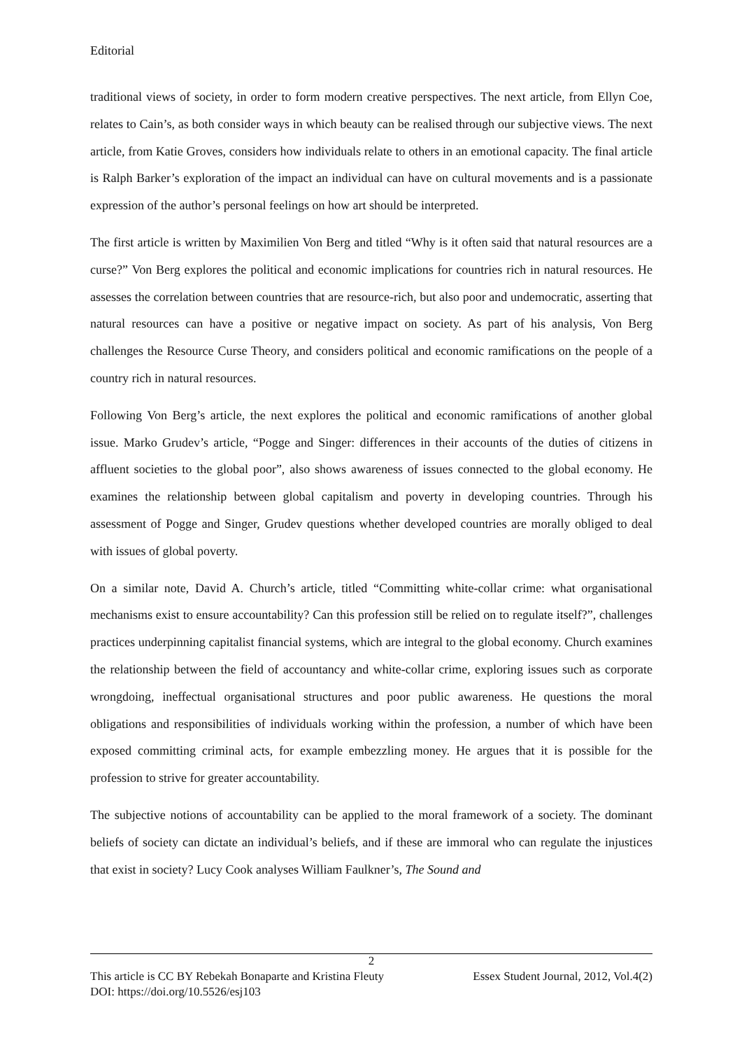Editorial
traditional views of society, in order to form modern creative perspectives. The next article, from Ellyn Coe, relates to Cain’s, as both consider ways in which beauty can be realised through our subjective views. The next article, from Katie Groves, considers how individuals relate to others in an emotional capacity. The final article is Ralph Barker’s exploration of the impact an individual can have on cultural movements and is a passionate expression of the author’s personal feelings on how art should be interpreted.
The first article is written by Maximilien Von Berg and titled “Why is it often said that natural resources are a curse?” Von Berg explores the political and economic implications for countries rich in natural resources. He assesses the correlation between countries that are resource-rich, but also poor and undemocratic, asserting that natural resources can have a positive or negative impact on society. As part of his analysis, Von Berg challenges the Resource Curse Theory, and considers political and economic ramifications on the people of a country rich in natural resources.
Following Von Berg’s article, the next explores the political and economic ramifications of another global issue. Marko Grudev’s article, “Pogge and Singer: differences in their accounts of the duties of citizens in affluent societies to the global poor”, also shows awareness of issues connected to the global economy. He examines the relationship between global capitalism and poverty in developing countries. Through his assessment of Pogge and Singer, Grudev questions whether developed countries are morally obliged to deal with issues of global poverty.
On a similar note, David A. Church’s article, titled “Committing white-collar crime: what organisational mechanisms exist to ensure accountability? Can this profession still be relied on to regulate itself?”, challenges practices underpinning capitalist financial systems, which are integral to the global economy. Church examines the relationship between the field of accountancy and white-collar crime, exploring issues such as corporate wrongdoing, ineffectual organisational structures and poor public awareness. He questions the moral obligations and responsibilities of individuals working within the profession, a number of which have been exposed committing criminal acts, for example embezzling money. He argues that it is possible for the profession to strive for greater accountability.
The subjective notions of accountability can be applied to the moral framework of a society. The dominant beliefs of society can dictate an individual’s beliefs, and if these are immoral who can regulate the injustices that exist in society? Lucy Cook analyses William Faulkner’s, The Sound and
2
This article is CC BY Rebekah Bonaparte and Kristina Fleuty Essex Student Journal, 2012, Vol.4(2)
DOI: https://doi.org/10.5526/esj103